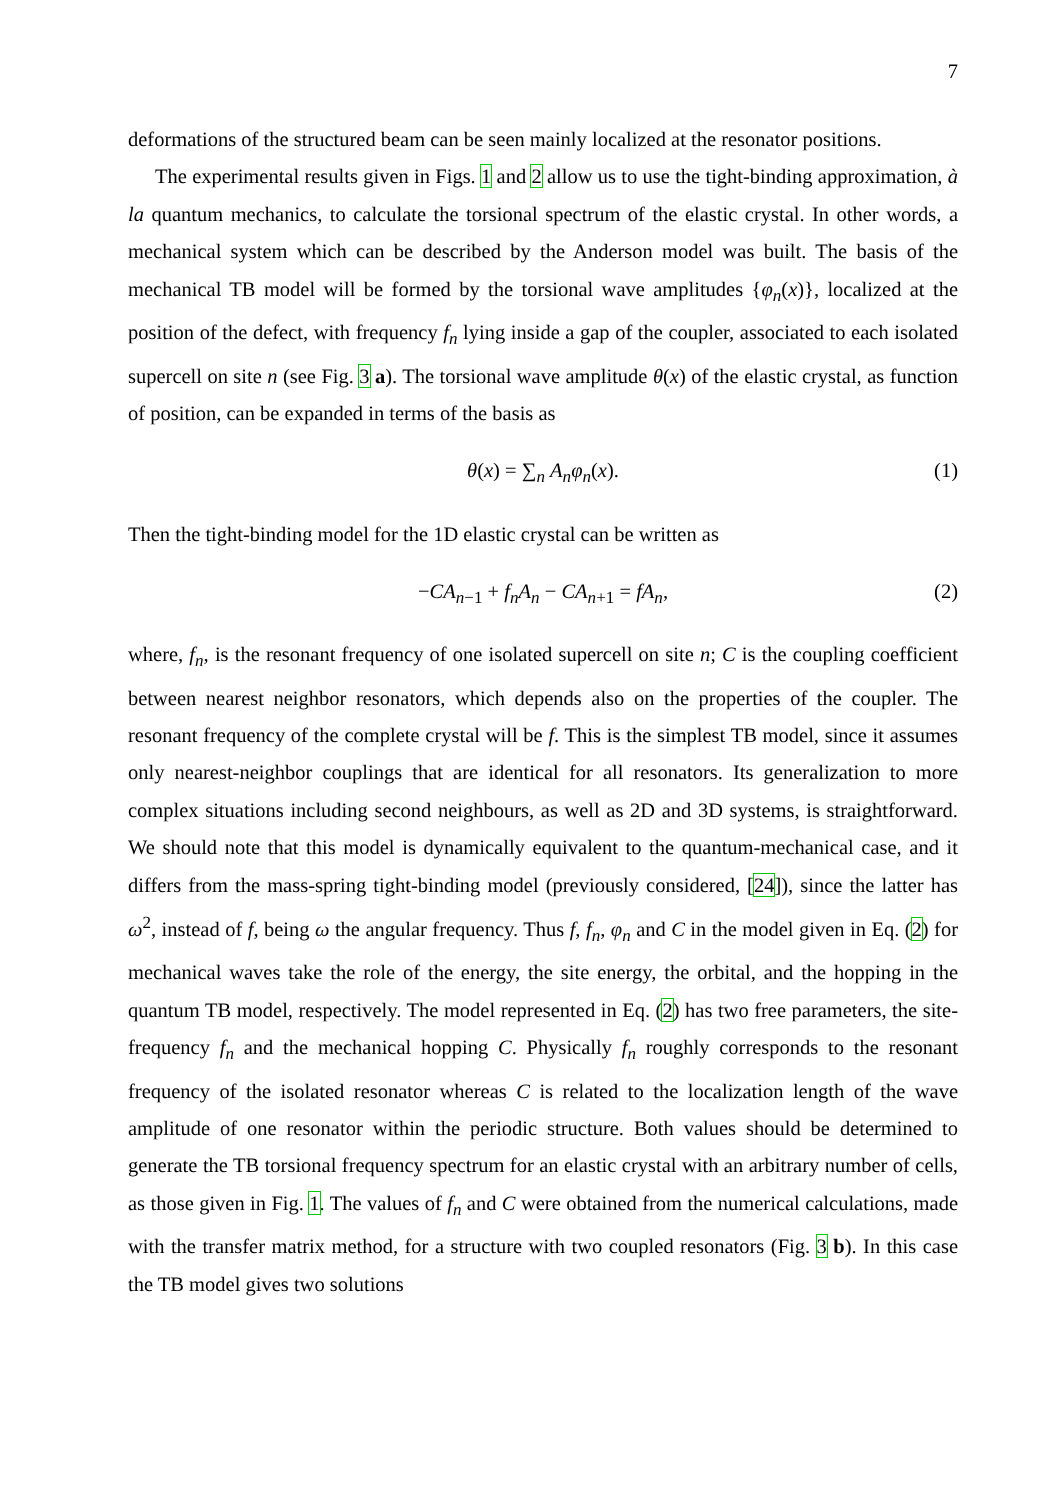7
deformations of the structured beam can be seen mainly localized at the resonator positions.
The experimental results given in Figs. 1 and 2 allow us to use the tight-binding approximation, à la quantum mechanics, to calculate the torsional spectrum of the elastic crystal. In other words, a mechanical system which can be described by the Anderson model was built. The basis of the mechanical TB model will be formed by the torsional wave amplitudes {φ<sub>n</sub>(x)}, localized at the position of the defect, with frequency f<sub>n</sub> lying inside a gap of the coupler, associated to each isolated supercell on site n (see Fig. 3 a). The torsional wave amplitude θ(x) of the elastic crystal, as function of position, can be expanded in terms of the basis as
θ(x) = ∑<sub>n</sub> A<sub>n</sub>φ<sub>n</sub>(x). (1)
Then the tight-binding model for the 1D elastic crystal can be written as
−CA<sub>n−1</sub> + f<sub>n</sub>A<sub>n</sub> − CA<sub>n+1</sub> = fA<sub>n</sub>, (2)
where, f<sub>n</sub>, is the resonant frequency of one isolated supercell on site n; C is the coupling coefficient between nearest neighbor resonators, which depends also on the properties of the coupler. The resonant frequency of the complete crystal will be f. This is the simplest TB model, since it assumes only nearest-neighbor couplings that are identical for all resonators. Its generalization to more complex situations including second neighbours, as well as 2D and 3D systems, is straightforward. We should note that this model is dynamically equivalent to the quantum-mechanical case, and it differs from the mass-spring tight-binding model (previously considered, [24]), since the latter has ω<sup>2</sup>, instead of f, being ω the angular frequency. Thus f, f<sub>n</sub>, φ<sub>n</sub> and C in the model given in Eq. (2) for mechanical waves take the role of the energy, the site energy, the orbital, and the hopping in the quantum TB model, respectively. The model represented in Eq. (2) has two free parameters, the site-frequency f<sub>n</sub> and the mechanical hopping C. Physically f<sub>n</sub> roughly corresponds to the resonant frequency of the isolated resonator whereas C is related to the localization length of the wave amplitude of one resonator within the periodic structure. Both values should be determined to generate the TB torsional frequency spectrum for an elastic crystal with an arbitrary number of cells, as those given in Fig. 1. The values of f<sub>n</sub> and C were obtained from the numerical calculations, made with the transfer matrix method, for a structure with two coupled resonators (Fig. 3 b). In this case the TB model gives two solutions